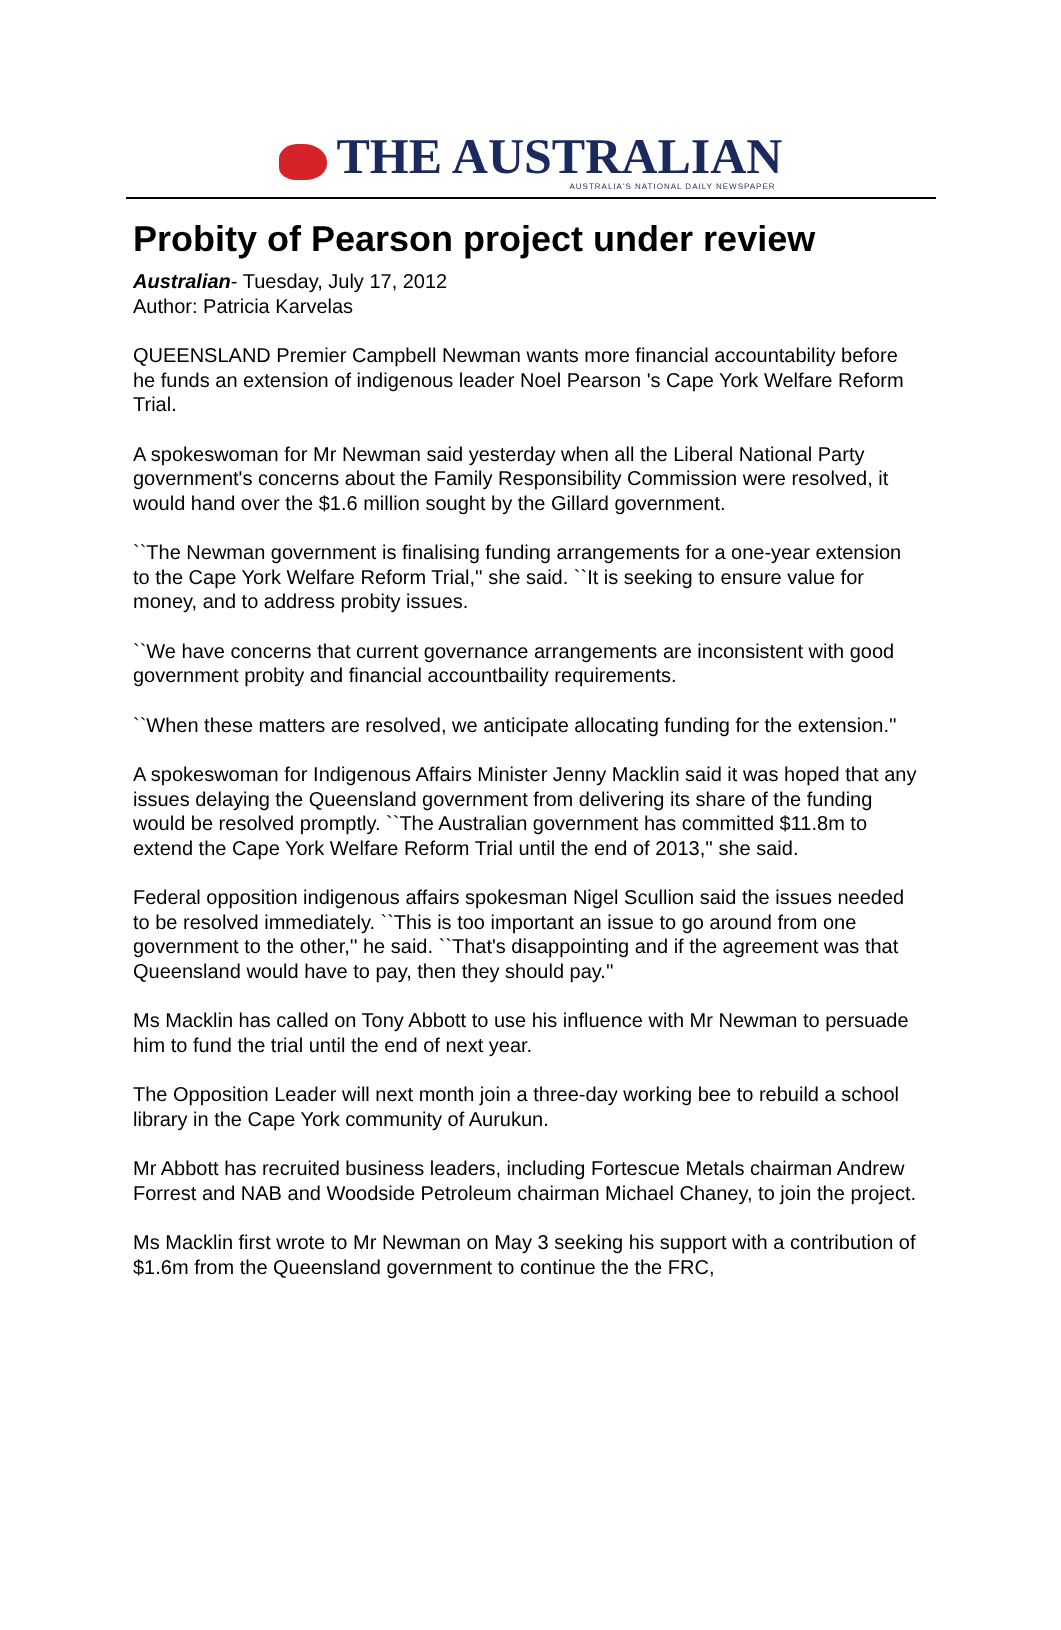THE AUSTRALIAN
AUSTRALIA'S NATIONAL DAILY NEWSPAPER
Probity of Pearson project under review
Australian- Tuesday, July 17, 2012
Author: Patricia Karvelas
QUEENSLAND Premier Campbell Newman wants more financial accountability before he funds an extension of indigenous leader Noel Pearson 's Cape York Welfare Reform Trial.
A spokeswoman for Mr Newman said yesterday when all the Liberal National Party government's concerns about the Family Responsibility Commission were resolved, it would hand over the $1.6 million sought by the Gillard government.
``The Newman government is finalising funding arrangements for a one-year extension to the Cape York Welfare Reform Trial,'' she said. ``It is seeking to ensure value for money, and to address probity issues.
``We have concerns that current governance arrangements are inconsistent with good government probity and financial accountbaility requirements.
``When these matters are resolved, we anticipate allocating funding for the extension.''
A spokeswoman for Indigenous Affairs Minister Jenny Macklin said it was hoped that any issues delaying the Queensland government from delivering its share of the funding would be resolved promptly. ``The Australian government has committed $11.8m to extend the Cape York Welfare Reform Trial until the end of 2013,'' she said.
Federal opposition indigenous affairs spokesman Nigel Scullion said the issues needed to be resolved immediately. ``This is too important an issue to go around from one government to the other,'' he said. ``That's disappointing and if the agreement was that Queensland would have to pay, then they should pay.''
Ms Macklin has called on Tony Abbott to use his influence with Mr Newman to persuade him to fund the trial until the end of next year.
The Opposition Leader will next month join a three-day working bee to rebuild a school library in the Cape York community of Aurukun.
Mr Abbott has recruited business leaders, including Fortescue Metals chairman Andrew Forrest and NAB and Woodside Petroleum chairman Michael Chaney, to join the project.
Ms Macklin first wrote to Mr Newman on May 3 seeking his support with a contribution of $1.6m from the Queensland government to continue the the FRC,